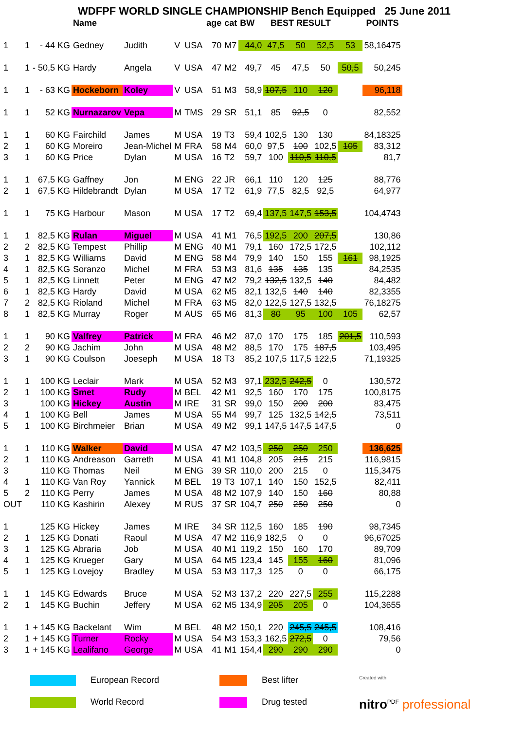WDFPF WORLD SINGLE CHAMPIONSHIP Bench Equipped 25 June 2011
| | | | Name | | | | age | cat | BW | BEST RESULT | | | | POINTS |
| --- | --- | --- | --- | --- | --- | --- | --- | --- | --- | --- | --- | --- | --- | --- |
| 1 | 1 | - 44 KG | Gedney | Judith | V | USA | 70 | M7 | 44,0 | 47,5 | 50 | 52,5 | 53 | 58,16475 |
| 1 | 1 | - 50,5 KG | Hardy | Angela | V | USA | 47 | M2 | 49,7 | 45 | 47,5 | 50 | 50,5 | 50,245 |
| 1 | 1 | - 63 KG | Hockeborn | Koley | V | USA | 51 | M3 | 58,9 | 107,5 | 110 | 120 | | 96,118 |
| 1 | 1 | 52 KG | Nurnazarov | Vepa | M | TMS | 29 | SR | 51,1 | 85 | 92,5 | 0 | | 82,552 |
| 1 | 1 | 60 KG | Fairchild | James | M | USA | 19 | T3 | 59,4 | 102,5 | 130 | 130 | | 84,18325 |
| 2 | 1 | 60 KG | Moreiro | Jean-Michel | M | FRA | 58 | M4 | 60,0 | 97,5 | 100 | 102,5 | 105 | 83,312 |
| 3 | 1 | 60 KG | Price | Dylan | M | USA | 16 | T2 | 59,7 | 100 | 110,5 | 110,5 | | 81,7 |
| 1 | 1 | 67,5 KG | Gaffney | Jon | M | ENG | 22 | JR | 66,1 | 110 | 120 | 125 | | 88,776 |
| 2 | 1 | 67,5 KG | Hildebrandt | Dylan | M | USA | 17 | T2 | 61,9 | 77,5 | 82,5 | 92,5 | | 64,977 |
| 1 | 1 | 75 KG | Harbour | Mason | M | USA | 17 | T2 | 69,4 | 137,5 | 147,5 | 153,5 | | 104,4743 |
| 1 | 1 | 82,5 KG | Rulan | Miguel | M | USA | 41 | M1 | 76,5 | 192,5 | 200 | 207,5 | | 130,86 |
| 2 | 2 | 82,5 KG | Tempest | Phillip | M | ENG | 40 | M1 | 79,1 | 160 | 172,5 | 172,5 | | 102,112 |
| 3 | 1 | 82,5 KG | Williams | David | M | ENG | 58 | M4 | 79,9 | 140 | 150 | 155 | 161 | 98,1925 |
| 4 | 1 | 82,5 KG | Soranzo | Michel | M | FRA | 53 | M3 | 81,6 | 135 | 135 | 135 | | 84,2535 |
| 5 | 1 | 82,5 KG | Linnett | Peter | M | ENG | 47 | M2 | 79,2 | 132,5 | 132,5 | 140 | | 84,482 |
| 6 | 1 | 82,5 KG | Hardy | David | M | USA | 62 | M5 | 82,1 | 132,5 | 140 | 140 | | 82,3355 |
| 7 | 2 | 82,5 KG | Rioland | Michel | M | FRA | 63 | M5 | 82,0 | 122,5 | 127,5 | 132,5 | | 76,18275 |
| 8 | 1 | 82,5 KG | Murray | Roger | M | AUS | 65 | M6 | 81,3 | 80 | 95 | 100 | 105 | 62,57 |
| 1 | 1 | 90 KG | Valfrey | Patrick | M | FRA | 46 | M2 | 87,0 | 170 | 175 | 185 | 201,5 | 110,593 |
| 2 | 2 | 90 KG | Jachim | John | M | USA | 48 | M2 | 88,5 | 170 | 175 | 187,5 | | 103,495 |
| 3 | 1 | 90 KG | Coulson | Joeseph | M | USA | 18 | T3 | 85,2 | 107,5 | 117,5 | 122,5 | | 71,19325 |
| 1 | 1 | 100 KG | Leclair | Mark | M | USA | 52 | M3 | 97,1 | 232,5 | 242,5 | 0 | | 130,572 |
| 2 | 1 | 100 KG | Smet | Rudy | M | BEL | 42 | M1 | 92,5 | 160 | 170 | 175 | | 100,8175 |
| 3 | | 100 KG | Hickey | Austin | M | IRE | 31 | SR | 99,0 | 150 | 200 | 200 | | 83,475 |
| 4 | 1 | 100 KG | Bell | James | M | USA | 55 | M4 | 99,7 | 125 | 132,5 | 142,5 | | 73,511 |
| 5 | 1 | 100 KG | Birchmeier | Brian | M | USA | 49 | M2 | 99,1 | 147,5 | 147,5 | 147,5 | | 0 |
| 1 | 1 | 110 KG | Walker | David | M | USA | 47 | M2 | 103,5 | 250 | 250 | 250 | | 136,625 |
| 2 | 1 | 110 KG | Andreason | Garreth | M | USA | 41 | M1 | 104,8 | 205 | 215 | 215 | | 116,9815 |
| 3 | | 110 KG | Thomas | Neil | M | ENG | 39 | SR | 110,0 | 200 | 215 | 0 | | 115,3475 |
| 4 | 1 | 110 KG | Van Roy | Yannick | M | BEL | 19 | T3 | 107,1 | 140 | 150 | 152,5 | | 82,411 |
| 5 | 2 | 110 KG | Perry | James | M | USA | 48 | M2 | 107,9 | 140 | 150 | 160 | | 80,88 |
| OUT | | 110 KG | Kashirin | Alexey | M | RUS | 37 | SR | 104,7 | 250 | 250 | 250 | | 0 |
| 1 | | 125 KG | Hickey | James | M | IRE | 34 | SR | 112,5 | 160 | 185 | 190 | | 98,7345 |
| 2 | 1 | 125 KG | Donati | Raoul | M | USA | 47 | M2 | 116,9 | 182,5 | 0 | 0 | | 96,67025 |
| 3 | 1 | 125 KG | Abraria | Job | M | USA | 40 | M1 | 119,2 | 150 | 160 | 170 | | 89,709 |
| 4 | 1 | 125 KG | Krueger | Gary | M | USA | 64 | M5 | 123,4 | 145 | 155 | 160 | | 81,096 |
| 5 | 1 | 125 KG | Lovejoy | Bradley | M | USA | 53 | M3 | 117,3 | 125 | 0 | 0 | | 66,175 |
| 1 | 1 | 145 KG | Edwards | Bruce | M | USA | 52 | M3 | 137,2 | 220 | 227,5 | 255 | | 115,2288 |
| 2 | 1 | 145 KG | Buchin | Jeffery | M | USA | 62 | M5 | 134,9 | 205 | 205 | 0 | | 104,3655 |
| 1 | 1 | + 145 KG | Backelant | Wim | M | BEL | 48 | M2 | 150,1 | 220 | 245,5 | 245,5 | | 108,416 |
| 2 | 1 | + 145 KG | Turner | Rocky | M | USA | 54 | M3 | 153,3 | 162,5 | 272,5 | 0 | | 79,56 |
| 3 | 1 | + 145 KG | Lealifano | George | M | USA | 41 | M1 | 154,4 | 290 | 290 | 290 | | 0 |
European Record Best lifter
Created with
World Record Drug tested
nitro<sup>PDF</sup> professional